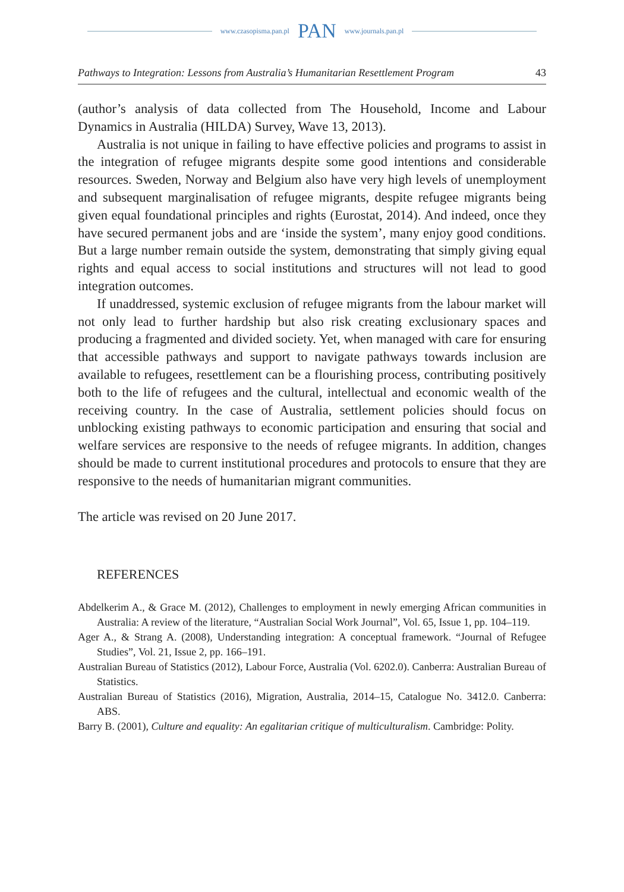www.czasopisma.pan.pl PAN www.journals.pan.pl
Pathways to Integration: Lessons from Australia’s Humanitarian Resettlement Program 43
(author’s analysis of data collected from The Household, Income and Labour Dynamics in Australia (HILDA) Survey, Wave 13, 2013).
Australia is not unique in failing to have effective policies and programs to assist in the integration of refugee migrants despite some good intentions and considerable resources. Sweden, Norway and Belgium also have very high levels of unemployment and subsequent marginalisation of refugee migrants, despite refugee migrants being given equal foundational principles and rights (Eurostat, 2014). And indeed, once they have secured permanent jobs and are ‘inside the system’, many enjoy good conditions. But a large number remain outside the system, demonstrating that simply giving equal rights and equal access to social institutions and structures will not lead to good integration outcomes.
If unaddressed, systemic exclusion of refugee migrants from the labour market will not only lead to further hardship but also risk creating exclusionary spaces and producing a fragmented and divided society. Yet, when managed with care for ensuring that accessible pathways and support to navigate pathways towards inclusion are available to refugees, resettlement can be a flourishing process, contributing positively both to the life of refugees and the cultural, intellectual and economic wealth of the receiving country. In the case of Australia, settlement policies should focus on unblocking existing pathways to economic participation and ensuring that social and welfare services are responsive to the needs of refugee migrants. In addition, changes should be made to current institutional procedures and protocols to ensure that they are responsive to the needs of humanitarian migrant communities.
The article was revised on 20 June 2017.
REFERENCES
Abdelkerim A., & Grace M. (2012), Challenges to employment in newly emerging African communities in Australia: A review of the literature, “Australian Social Work Journal”, Vol. 65, Issue 1, pp. 104–119.
Ager A., & Strang A. (2008), Understanding integration: A conceptual framework. “Journal of Refugee Studies”, Vol. 21, Issue 2, pp. 166–191.
Australian Bureau of Statistics (2012), Labour Force, Australia (Vol. 6202.0). Canberra: Australian Bureau of Statistics.
Australian Bureau of Statistics (2016), Migration, Australia, 2014–15, Catalogue No. 3412.0. Canberra: ABS.
Barry B. (2001), Culture and equality: An egalitarian critique of multiculturalism. Cambridge: Polity.